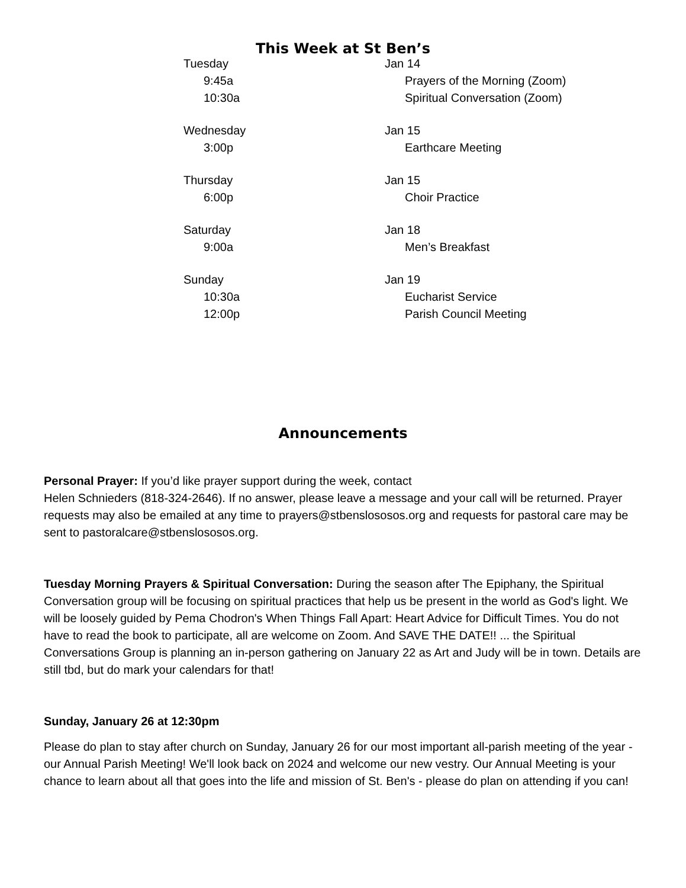This Week at St Ben’s
| Tuesday | Jan 14 |
| 9:45a | Prayers of the Morning (Zoom) |
| 10:30a | Spiritual Conversation (Zoom) |
| Wednesday | Jan 15 |
| 3:00p | Earthcare Meeting |
| Thursday | Jan 15 |
| 6:00p | Choir Practice |
| Saturday | Jan 18 |
| 9:00a | Men’s Breakfast |
| Sunday | Jan 19 |
| 10:30a | Eucharist Service |
| 12:00p | Parish Council Meeting |
Announcements
Personal Prayer: If you’d like prayer support during the week, contact
Helen Schnieders (818-324-2646). If no answer, please leave a message and your call will be returned. Prayer requests may also be emailed at any time to prayers@stbenslososos.org and requests for pastoral care may be sent to pastoralcare@stbenslososos.org.
Tuesday Morning Prayers & Spiritual Conversation: During the season after The Epiphany, the Spiritual Conversation group will be focusing on spiritual practices that help us be present in the world as God's light. We will be loosely guided by Pema Chodron's When Things Fall Apart: Heart Advice for Difficult Times. You do not have to read the book to participate, all are welcome on Zoom. And SAVE THE DATE!! ... the Spiritual Conversations Group is planning an in-person gathering on January 22 as Art and Judy will be in town. Details are still tbd, but do mark your calendars for that!
Sunday, January 26 at 12:30pm
Please do plan to stay after church on Sunday, January 26 for our most important all-parish meeting of the year - our Annual Parish Meeting! We'll look back on 2024 and welcome our new vestry. Our Annual Meeting is your chance to learn about all that goes into the life and mission of St. Ben's - please do plan on attending if you can!